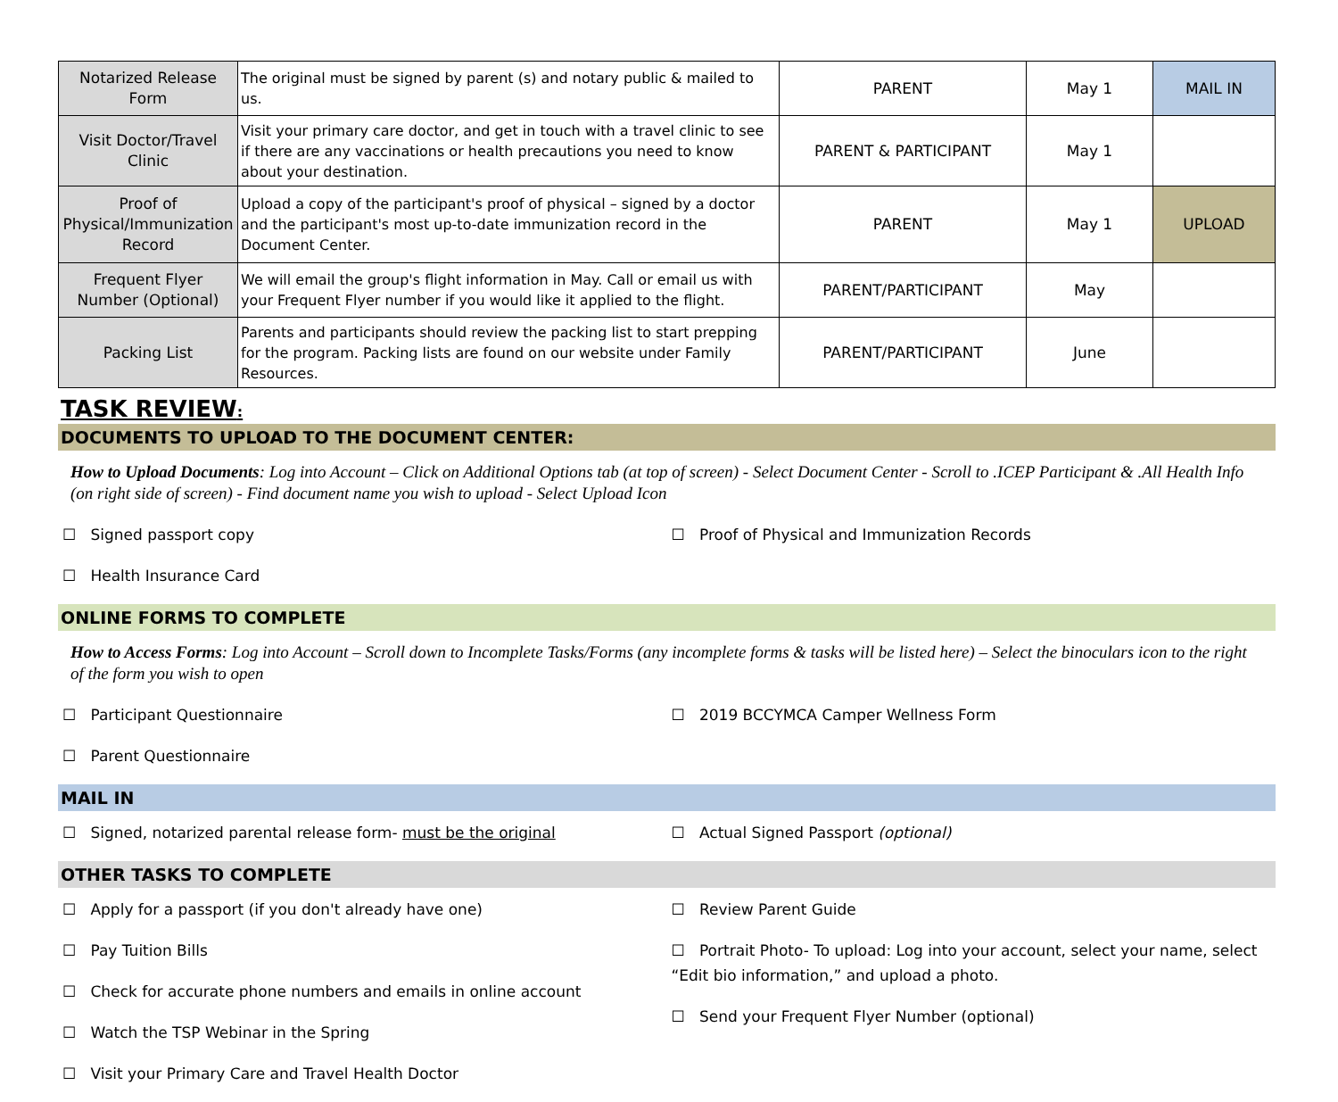| Notarized Release Form | The original must be signed by parent (s) and notary public & mailed to us. | PARENT | May 1 | MAIL IN |
| Visit Doctor/Travel Clinic | Visit your primary care doctor, and get in touch with a travel clinic to see if there are any vaccinations or health precautions you need to know about your destination. | PARENT & PARTICIPANT | May 1 | |
| Proof of Physical/Immunization Record | Upload a copy of the participant's proof of physical – signed by a doctor and the participant's most up-to-date immunization record in the Document Center. | PARENT | May 1 | UPLOAD |
| Frequent Flyer Number (Optional) | We will email the group's flight information in May. Call or email us with your Frequent Flyer number if you would like it applied to the flight. | PARENT/PARTICIPANT | May | |
| Packing List | Parents and participants should review the packing list to start prepping for the program. Packing lists are found on our website under Family Resources. | PARENT/PARTICIPANT | June | |
TASK REVIEW:
DOCUMENTS TO UPLOAD TO THE DOCUMENT CENTER:
How to Upload Documents: Log into Account – Click on Additional Options tab (at top of screen) - Select Document Center - Scroll to .ICEP Participant & .All Health Info (on right side of screen) - Find document name you wish to upload - Select Upload Icon
☐ Signed passport copy
☐ Health Insurance Card
☐ Proof of Physical and Immunization Records
ONLINE FORMS TO COMPLETE
How to Access Forms: Log into Account – Scroll down to Incomplete Tasks/Forms (any incomplete forms & tasks will be listed here) – Select the binoculars icon to the right of the form you wish to open
☐ Participant Questionnaire
☐ Parent Questionnaire
☐ 2019 BCCYMCA Camper Wellness Form
MAIL IN
☐ Signed, notarized parental release form- must be the original
☐ Actual Signed Passport (optional)
OTHER TASKS TO COMPLETE
☐ Apply for a passport (if you don't already have one)
☐ Pay Tuition Bills
☐ Check for accurate phone numbers and emails in online account
☐ Watch the TSP Webinar in the Spring
☐ Visit your Primary Care and Travel Health Doctor
☐ Review Parent Guide
☐ Portrait Photo- To upload: Log into your account, select your name, select “Edit bio information,” and upload a photo.
☐ Send your Frequent Flyer Number (optional)